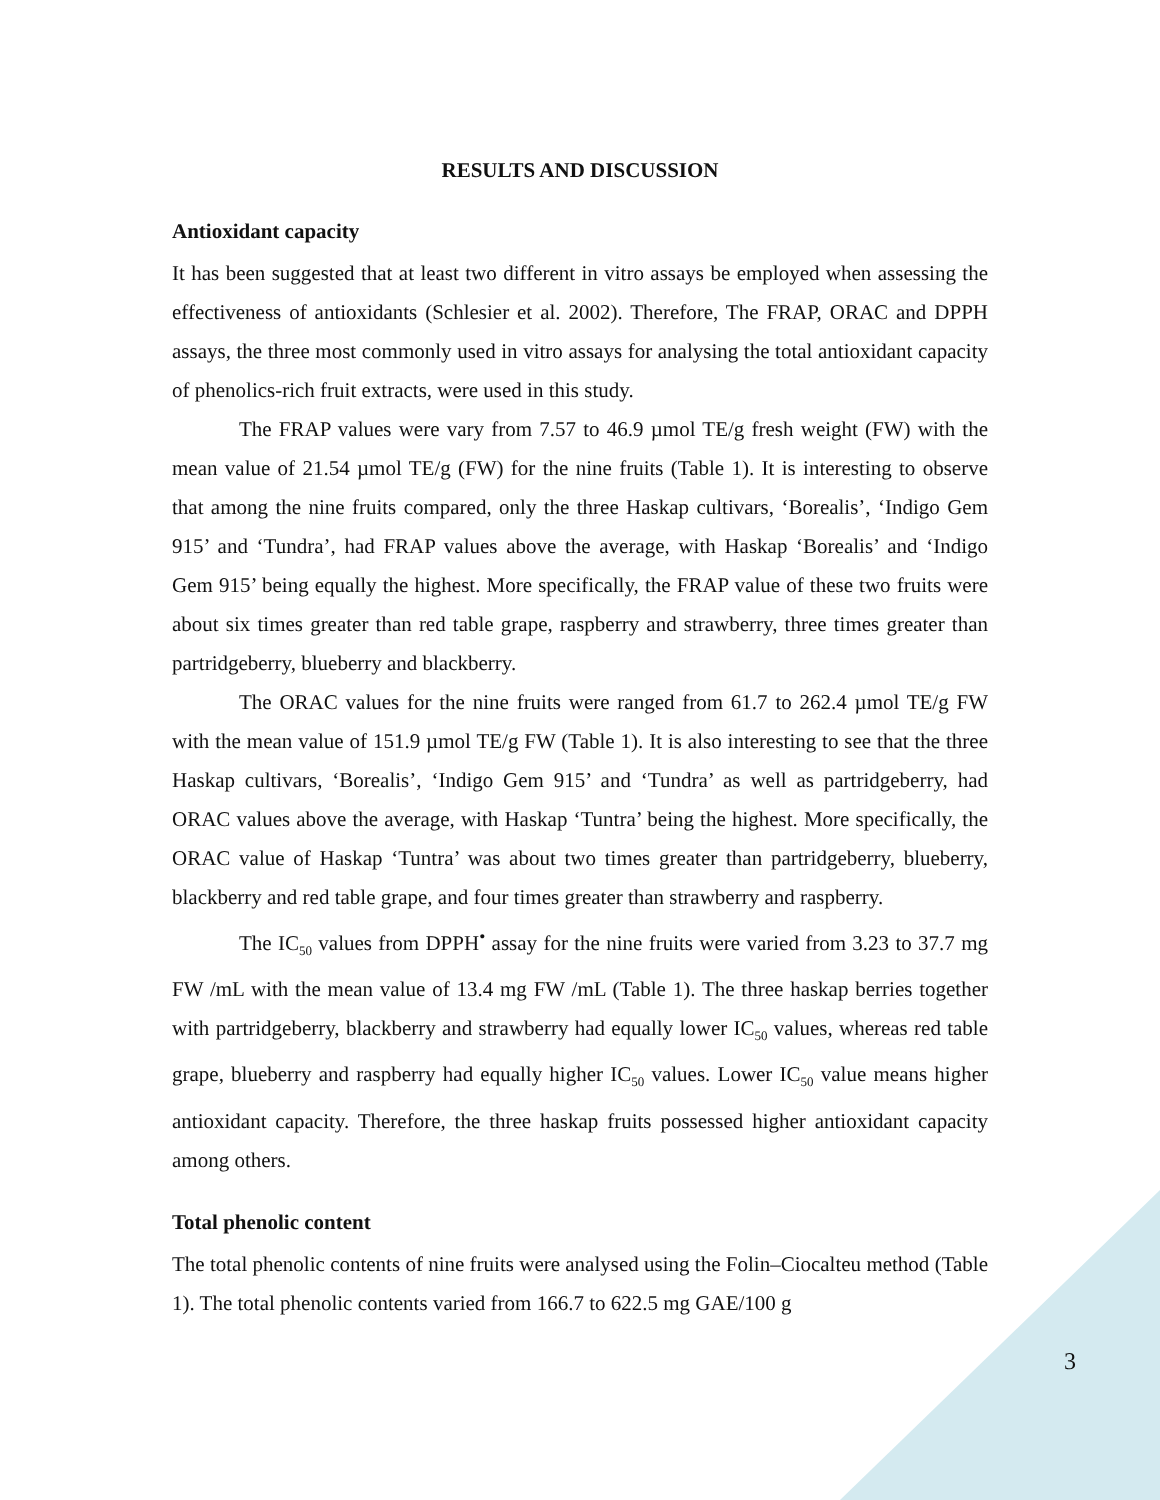RESULTS AND DISCUSSION
Antioxidant capacity
It has been suggested that at least two different in vitro assays be employed when assessing the effectiveness of antioxidants (Schlesier et al. 2002). Therefore, The FRAP, ORAC and DPPH assays, the three most commonly used in vitro assays for analysing the total antioxidant capacity of phenolics-rich fruit extracts, were used in this study.
The FRAP values were vary from 7.57 to 46.9 µmol TE/g fresh weight (FW) with the mean value of 21.54 µmol TE/g (FW) for the nine fruits (Table 1). It is interesting to observe that among the nine fruits compared, only the three Haskap cultivars, ‘Borealis’, ‘Indigo Gem 915’ and ‘Tundra’, had FRAP values above the average, with Haskap ‘Borealis’ and ‘Indigo Gem 915’ being equally the highest. More specifically, the FRAP value of these two fruits were about six times greater than red table grape, raspberry and strawberry, three times greater than partridgeberry, blueberry and blackberry.
The ORAC values for the nine fruits were ranged from 61.7 to 262.4 µmol TE/g FW with the mean value of 151.9 µmol TE/g FW (Table 1). It is also interesting to see that the three Haskap cultivars, ‘Borealis’, ‘Indigo Gem 915’ and ‘Tundra’ as well as partridgeberry, had ORAC values above the average, with Haskap ‘Tuntra’ being the highest. More specifically, the ORAC value of Haskap ‘Tuntra’ was about two times greater than partridgeberry, blueberry, blackberry and red table grape, and four times greater than strawberry and raspberry.
The IC<sub>50</sub> values from DPPH<sup>•</sup> assay for the nine fruits were varied from 3.23 to 37.7 mg FW /mL with the mean value of 13.4 mg FW /mL (Table 1). The three haskap berries together with partridgeberry, blackberry and strawberry had equally lower IC<sub>50</sub> values, whereas red table grape, blueberry and raspberry had equally higher IC<sub>50</sub> values. Lower IC<sub>50</sub> value means higher antioxidant capacity. Therefore, the three haskap fruits possessed higher antioxidant capacity among others.
Total phenolic content
The total phenolic contents of nine fruits were analysed using the Folin–Ciocalteu method (Table 1). The total phenolic contents varied from 166.7 to 622.5 mg GAE/100 g
3